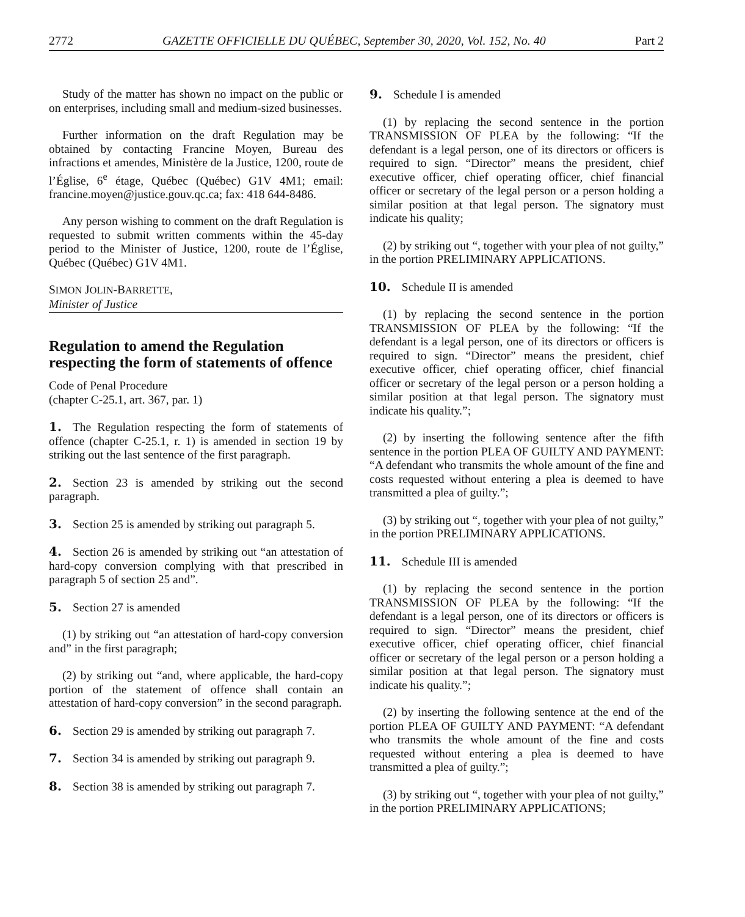2772 GAZETTE OFFICIELLE DU QUÉBEC, September 30, 2020, Vol. 152, No. 40 Part 2
Study of the matter has shown no impact on the public or on enterprises, including small and medium-sized businesses.
Further information on the draft Regulation may be obtained by contacting Francine Moyen, Bureau des infractions et amendes, Ministère de la Justice, 1200, route de l’Église, 6<sup>e</sup> étage, Québec (Québec) G1V 4M1; email: francine.moyen@justice.gouv.qc.ca; fax: 418 644-8486.
Any person wishing to comment on the draft Regulation is requested to submit written comments within the 45-day period to the Minister of Justice, 1200, route de l’Église, Québec (Québec) G1V 4M1.
SIMON JOLIN-BARRETTE,
Minister of Justice
Regulation to amend the Regulation respecting the form of statements of offence
Code of Penal Procedure
(chapter C-25.1, art. 367, par. 1)
1. The Regulation respecting the form of statements of offence (chapter C-25.1, r. 1) is amended in section 19 by striking out the last sentence of the first paragraph.
2. Section 23 is amended by striking out the second paragraph.
3. Section 25 is amended by striking out paragraph 5.
4. Section 26 is amended by striking out “an attestation of hard-copy conversion complying with that prescribed in paragraph 5 of section 25 and”.
5. Section 27 is amended
(1) by striking out “an attestation of hard-copy conversion and” in the first paragraph;
(2) by striking out “and, where applicable, the hard-copy portion of the statement of offence shall contain an attestation of hard-copy conversion” in the second paragraph.
6. Section 29 is amended by striking out paragraph 7.
7. Section 34 is amended by striking out paragraph 9.
8. Section 38 is amended by striking out paragraph 7.
9. Schedule I is amended
(1) by replacing the second sentence in the portion TRANSMISSION OF PLEA by the following: “If the defendant is a legal person, one of its directors or officers is required to sign. “Director” means the president, chief executive officer, chief operating officer, chief financial officer or secretary of the legal person or a person holding a similar position at that legal person. The signatory must indicate his quality;
(2) by striking out “, together with your plea of not guilty,” in the portion PRELIMINARY APPLICATIONS.
10. Schedule II is amended
(1) by replacing the second sentence in the portion TRANSMISSION OF PLEA by the following: “If the defendant is a legal person, one of its directors or officers is required to sign. “Director” means the president, chief executive officer, chief operating officer, chief financial officer or secretary of the legal person or a person holding a similar position at that legal person. The signatory must indicate his quality.”;
(2) by inserting the following sentence after the fifth sentence in the portion PLEA OF GUILTY AND PAYMENT: “A defendant who transmits the whole amount of the fine and costs requested without entering a plea is deemed to have transmitted a plea of guilty.”;
(3) by striking out “, together with your plea of not guilty,” in the portion PRELIMINARY APPLICATIONS.
11. Schedule III is amended
(1) by replacing the second sentence in the portion TRANSMISSION OF PLEA by the following: “If the defendant is a legal person, one of its directors or officers is required to sign. “Director” means the president, chief executive officer, chief operating officer, chief financial officer or secretary of the legal person or a person holding a similar position at that legal person. The signatory must indicate his quality.”;
(2) by inserting the following sentence at the end of the portion PLEA OF GUILTY AND PAYMENT: “A defendant who transmits the whole amount of the fine and costs requested without entering a plea is deemed to have transmitted a plea of guilty.”;
(3) by striking out “, together with your plea of not guilty,” in the portion PRELIMINARY APPLICATIONS;